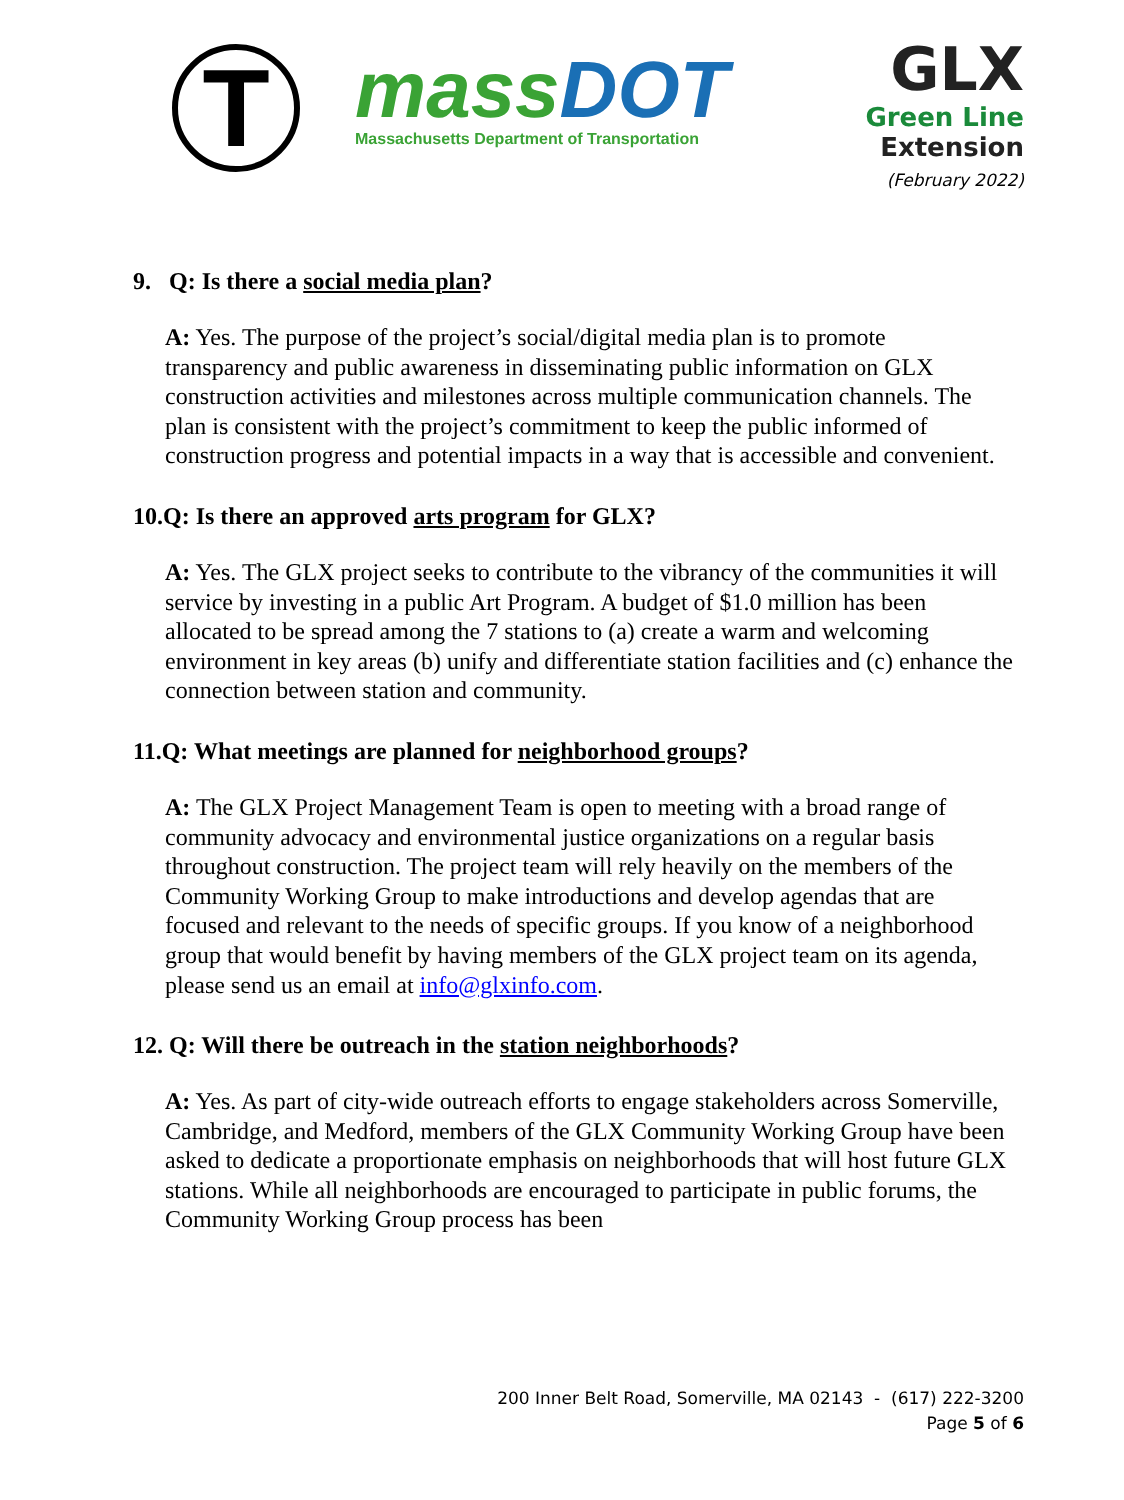T
massDOT
Massachusetts Department of Transportation
GLX
Green Line
Extension
(February 2022)
9. Q: Is there a social media plan?
A: Yes. The purpose of the project’s social/digital media plan is to promote transparency and public awareness in disseminating public information on GLX construction activities and milestones across multiple communication channels. The plan is consistent with the project’s commitment to keep the public informed of construction progress and potential impacts in a way that is accessible and convenient.
10.Q: Is there an approved arts program for GLX?
A: Yes. The GLX project seeks to contribute to the vibrancy of the communities it will service by investing in a public Art Program. A budget of $1.0 million has been allocated to be spread among the 7 stations to (a) create a warm and welcoming environment in key areas (b) unify and differentiate station facilities and (c) enhance the connection between station and community.
11.Q: What meetings are planned for neighborhood groups?
A: The GLX Project Management Team is open to meeting with a broad range of community advocacy and environmental justice organizations on a regular basis throughout construction. The project team will rely heavily on the members of the Community Working Group to make introductions and develop agendas that are focused and relevant to the needs of specific groups. If you know of a neighborhood group that would benefit by having members of the GLX project team on its agenda, please send us an email at info@glxinfo.com.
12. Q: Will there be outreach in the station neighborhoods?
A: Yes. As part of city-wide outreach efforts to engage stakeholders across Somerville, Cambridge, and Medford, members of the GLX Community Working Group have been asked to dedicate a proportionate emphasis on neighborhoods that will host future GLX stations. While all neighborhoods are encouraged to participate in public forums, the Community Working Group process has been
200 Inner Belt Road, Somerville, MA 02143 - (617) 222-3200
Page 5 of 6